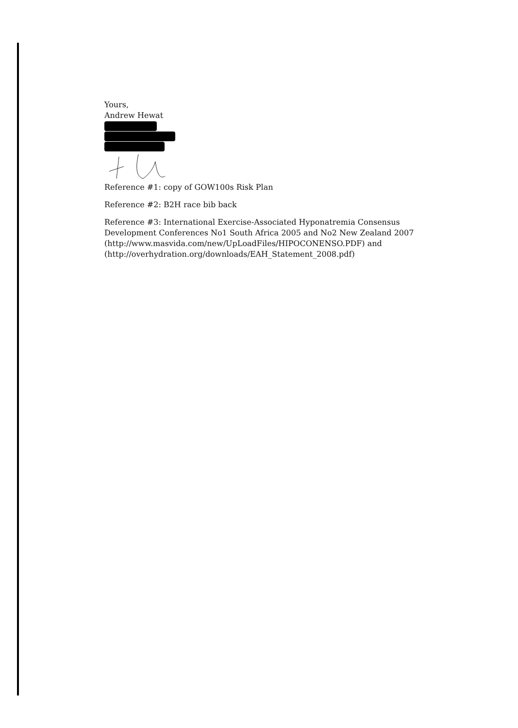Yours,
Andrew Hewat
Reference #1: copy of GOW100s Risk Plan
Reference #2: B2H race bib back
Reference #3: International Exercise-Associated Hyponatremia Consensus Development Conferences No1 South Africa 2005 and No2 New Zealand 2007 (http://www.masvida.com/new/UpLoadFiles/HIPOCONENSO.PDF) and (http://overhydration.org/downloads/EAH_Statement_2008.pdf)